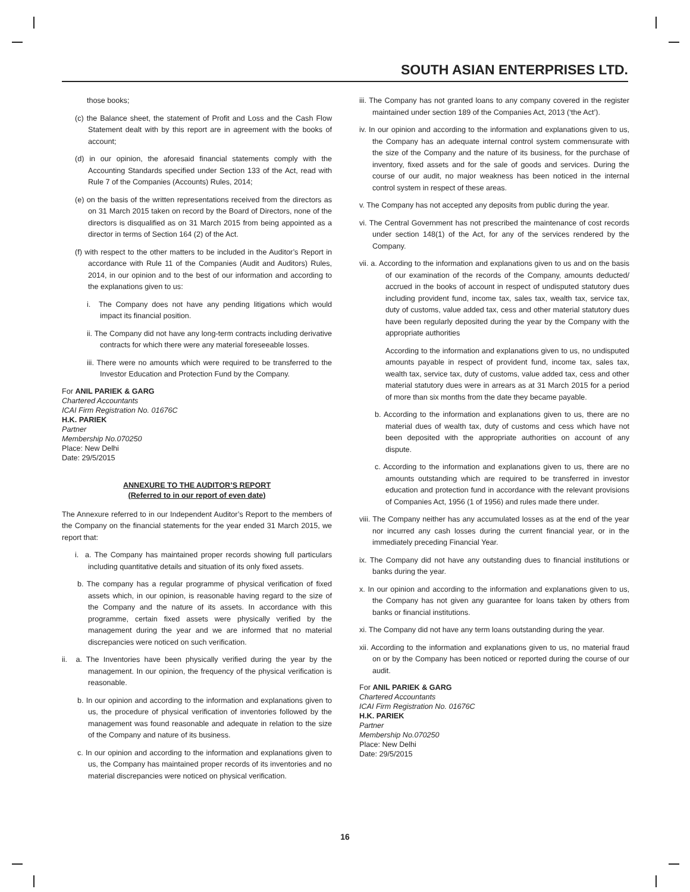SOUTH ASIAN ENTERPRISES LTD.
those books;
(c) the Balance sheet, the statement of Profit and Loss and the Cash Flow Statement dealt with by this report are in agreement with the books of account;
(d) in our opinion, the aforesaid financial statements comply with the Accounting Standards specified under Section 133 of the Act, read with Rule 7 of the Companies (Accounts) Rules, 2014;
(e) on the basis of the written representations received from the directors as on 31 March 2015 taken on record by the Board of Directors, none of the directors is disqualified as on 31 March 2015 from being appointed as a director in terms of Section 164 (2) of the Act.
(f) with respect to the other matters to be included in the Auditor’s Report in accordance with Rule 11 of the Companies (Audit and Auditors) Rules, 2014, in our opinion and to the best of our information and according to the explanations given to us:
i. The Company does not have any pending litigations which would impact its financial position.
ii. The Company did not have any long-term contracts including derivative contracts for which there were any material foreseeable losses.
iii. There were no amounts which were required to be transferred to the Investor Education and Protection Fund by the Company.
For ANIL PARIEK & GARG
Chartered Accountants
ICAI Firm Registration No. 01676C
H.K. PARIEK
Partner
Membership No.070250
Place: New Delhi
Date: 29/5/2015
ANNEXURE TO THE AUDITOR’S REPORT
(Referred to in our report of even date)
The Annexure referred to in our Independent Auditor’s Report to the members of the Company on the financial statements for the year ended 31 March 2015, we report that:
i. a. The Company has maintained proper records showing full particulars including quantitative details and situation of its only fixed assets.
b. The company has a regular programme of physical verification of fixed assets which, in our opinion, is reasonable having regard to the size of the Company and the nature of its assets. In accordance with this programme, certain fixed assets were physically verified by the management during the year and we are informed that no material discrepancies were noticed on such verification.
ii. a. The Inventories have been physically verified during the year by the management. In our opinion, the frequency of the physical verification is reasonable.
b. In our opinion and according to the information and explanations given to us, the procedure of physical verification of inventories followed by the management was found reasonable and adequate in relation to the size of the Company and nature of its business.
c. In our opinion and according to the information and explanations given to us, the Company has maintained proper records of its inventories and no material discrepancies were noticed on physical verification.
iii. The Company has not granted loans to any company covered in the register maintained under section 189 of the Companies Act, 2013 (‘the Act’).
iv. In our opinion and according to the information and explanations given to us, the Company has an adequate internal control system commensurate with the size of the Company and the nature of its business, for the purchase of inventory, fixed assets and for the sale of goods and services. During the course of our audit, no major weakness has been noticed in the internal control system in respect of these areas.
v. The Company has not accepted any deposits from public during the year.
vi. The Central Government has not prescribed the maintenance of cost records under section 148(1) of the Act, for any of the services rendered by the Company.
vii. a. According to the information and explanations given to us and on the basis of our examination of the records of the Company, amounts deducted/ accrued in the books of account in respect of undisputed statutory dues including provident fund, income tax, sales tax, wealth tax, service tax, duty of customs, value added tax, cess and other material statutory dues have been regularly deposited during the year by the Company with the appropriate authorities
According to the information and explanations given to us, no undisputed amounts payable in respect of provident fund, income tax, sales tax, wealth tax, service tax, duty of customs, value added tax, cess and other material statutory dues were in arrears as at 31 March 2015 for a period of more than six months from the date they became payable.
b. According to the information and explanations given to us, there are no material dues of wealth tax, duty of customs and cess which have not been deposited with the appropriate authorities on account of any dispute.
c. According to the information and explanations given to us, there are no amounts outstanding which are required to be transferred in investor education and protection fund in accordance with the relevant provisions of Companies Act, 1956 (1 of 1956) and rules made there under.
viii. The Company neither has any accumulated losses as at the end of the year nor incurred any cash losses during the current financial year, or in the immediately preceding Financial Year.
ix. The Company did not have any outstanding dues to financial institutions or banks during the year.
x. In our opinion and according to the information and explanations given to us, the Company has not given any guarantee for loans taken by others from banks or financial institutions.
xi. The Company did not have any term loans outstanding during the year.
xii. According to the information and explanations given to us, no material fraud on or by the Company has been noticed or reported during the course of our audit.
For ANIL PARIEK & GARG
Chartered Accountants
ICAI Firm Registration No. 01676C
H.K. PARIEK
Partner
Membership No.070250
Place: New Delhi
Date: 29/5/2015
16